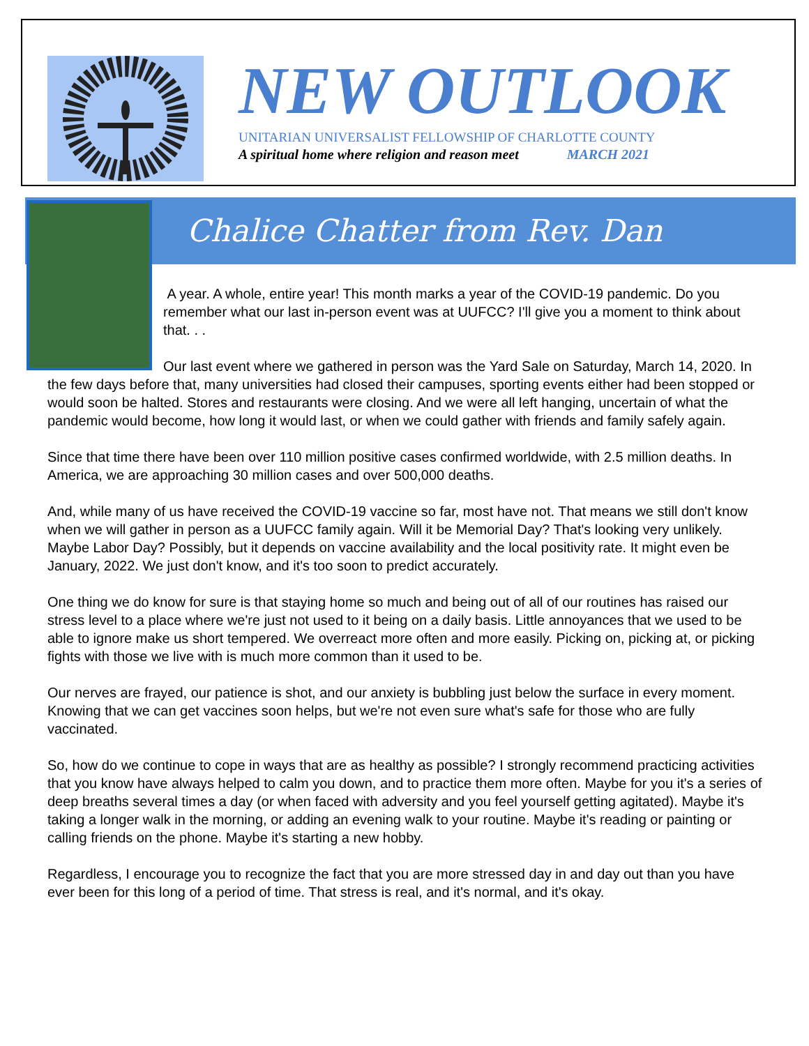NEW OUTLOOK
UNITARIAN UNIVERSALIST FELLOWSHIP OF CHARLOTTE COUNTY
A spiritual home where religion and reason meet MARCH 2021
Chalice Chatter from Rev. Dan
A year. A whole, entire year! This month marks a year of the COVID-19 pandemic. Do you remember what our last in-person event was at UUFCC? I'll give you a moment to think about that. . .
Our last event where we gathered in person was the Yard Sale on Saturday, March 14, 2020. In the few days before that, many universities had closed their campuses, sporting events either had been stopped or would soon be halted. Stores and restaurants were closing. And we were all left hanging, uncertain of what the pandemic would become, how long it would last, or when we could gather with friends and family safely again.
Since that time there have been over 110 million positive cases confirmed worldwide, with 2.5 million deaths. In America, we are approaching 30 million cases and over 500,000 deaths.
And, while many of us have received the COVID-19 vaccine so far, most have not. That means we still don't know when we will gather in person as a UUFCC family again. Will it be Memorial Day? That's looking very unlikely. Maybe Labor Day? Possibly, but it depends on vaccine availability and the local positivity rate. It might even be January, 2022. We just don't know, and it's too soon to predict accurately.
One thing we do know for sure is that staying home so much and being out of all of our routines has raised our stress level to a place where we're just not used to it being on a daily basis. Little annoyances that we used to be able to ignore make us short tempered. We overreact more often and more easily. Picking on, picking at, or picking fights with those we live with is much more common than it used to be.
Our nerves are frayed, our patience is shot, and our anxiety is bubbling just below the surface in every moment. Knowing that we can get vaccines soon helps, but we're not even sure what's safe for those who are fully vaccinated.
So, how do we continue to cope in ways that are as healthy as possible? I strongly recommend practicing activities that you know have always helped to calm you down, and to practice them more often. Maybe for you it's a series of deep breaths several times a day (or when faced with adversity and you feel yourself getting agitated). Maybe it's taking a longer walk in the morning, or adding an evening walk to your routine. Maybe it's reading or painting or calling friends on the phone. Maybe it's starting a new hobby.
Regardless, I encourage you to recognize the fact that you are more stressed day in and day out than you have ever been for this long of a period of time. That stress is real, and it's normal, and it's okay.